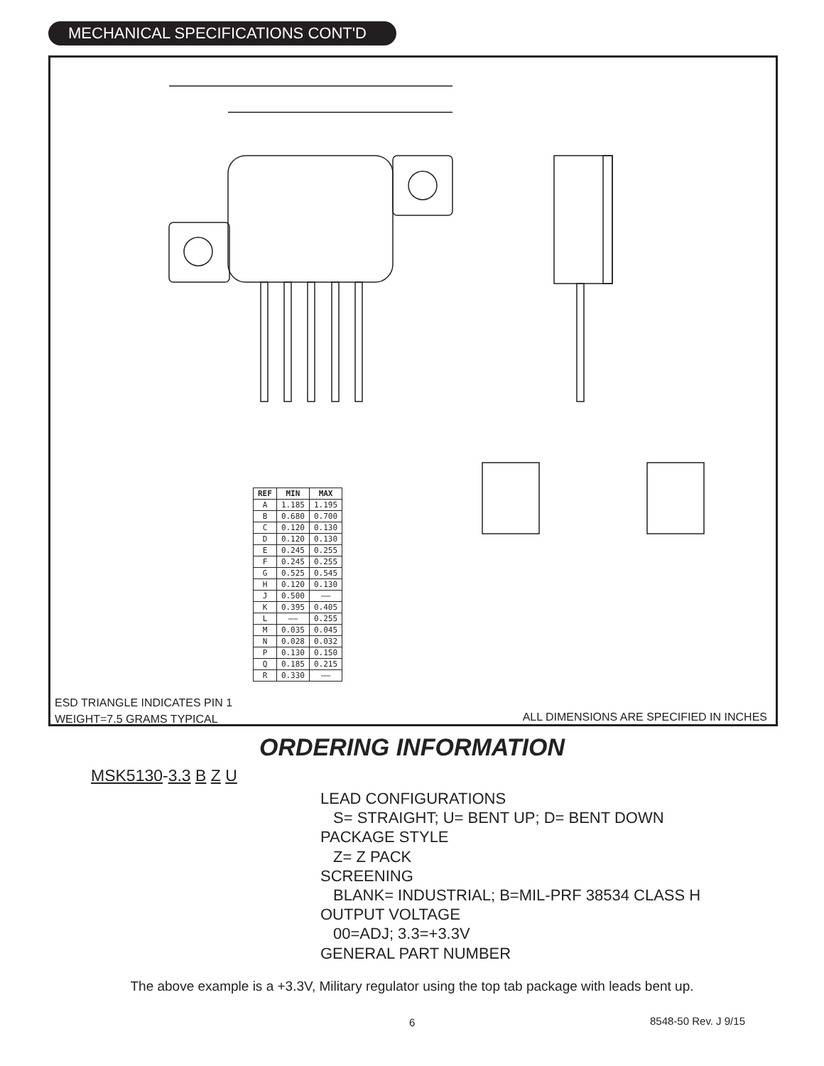MECHANICAL SPECIFICATIONS CONT'D
| REF | MIN | MAX |
| --- | --- | --- |
| A | 1.185 | 1.195 |
| B | 0.680 | 0.700 |
| C | 0.120 | 0.130 |
| D | 0.120 | 0.130 |
| E | 0.245 | 0.255 |
| F | 0.245 | 0.255 |
| G | 0.525 | 0.545 |
| H | 0.120 | 0.130 |
| J | 0.500 | —— |
| K | 0.395 | 0.405 |
| L | —— | 0.255 |
| M | 0.035 | 0.045 |
| N | 0.028 | 0.032 |
| P | 0.130 | 0.150 |
| Q | 0.185 | 0.215 |
| R | 0.330 | —— |
ESD TRIANGLE INDICATES PIN 1
WEIGHT=7.5 GRAMS TYPICAL
ALL DIMENSIONS ARE SPECIFIED IN INCHES
ORDERING INFORMATION
MSK5130-3.3 B Z U
LEAD CONFIGURATIONS
S= STRAIGHT; U= BENT UP; D= BENT DOWN
PACKAGE STYLE
Z= Z PACK
SCREENING
BLANK= INDUSTRIAL; B=MIL-PRF 38534 CLASS H
OUTPUT VOLTAGE
00=ADJ; 3.3=+3.3V
GENERAL PART NUMBER
The above example is a +3.3V, Military regulator using the top tab package with leads bent up.
6 8548-50 Rev. J 9/15